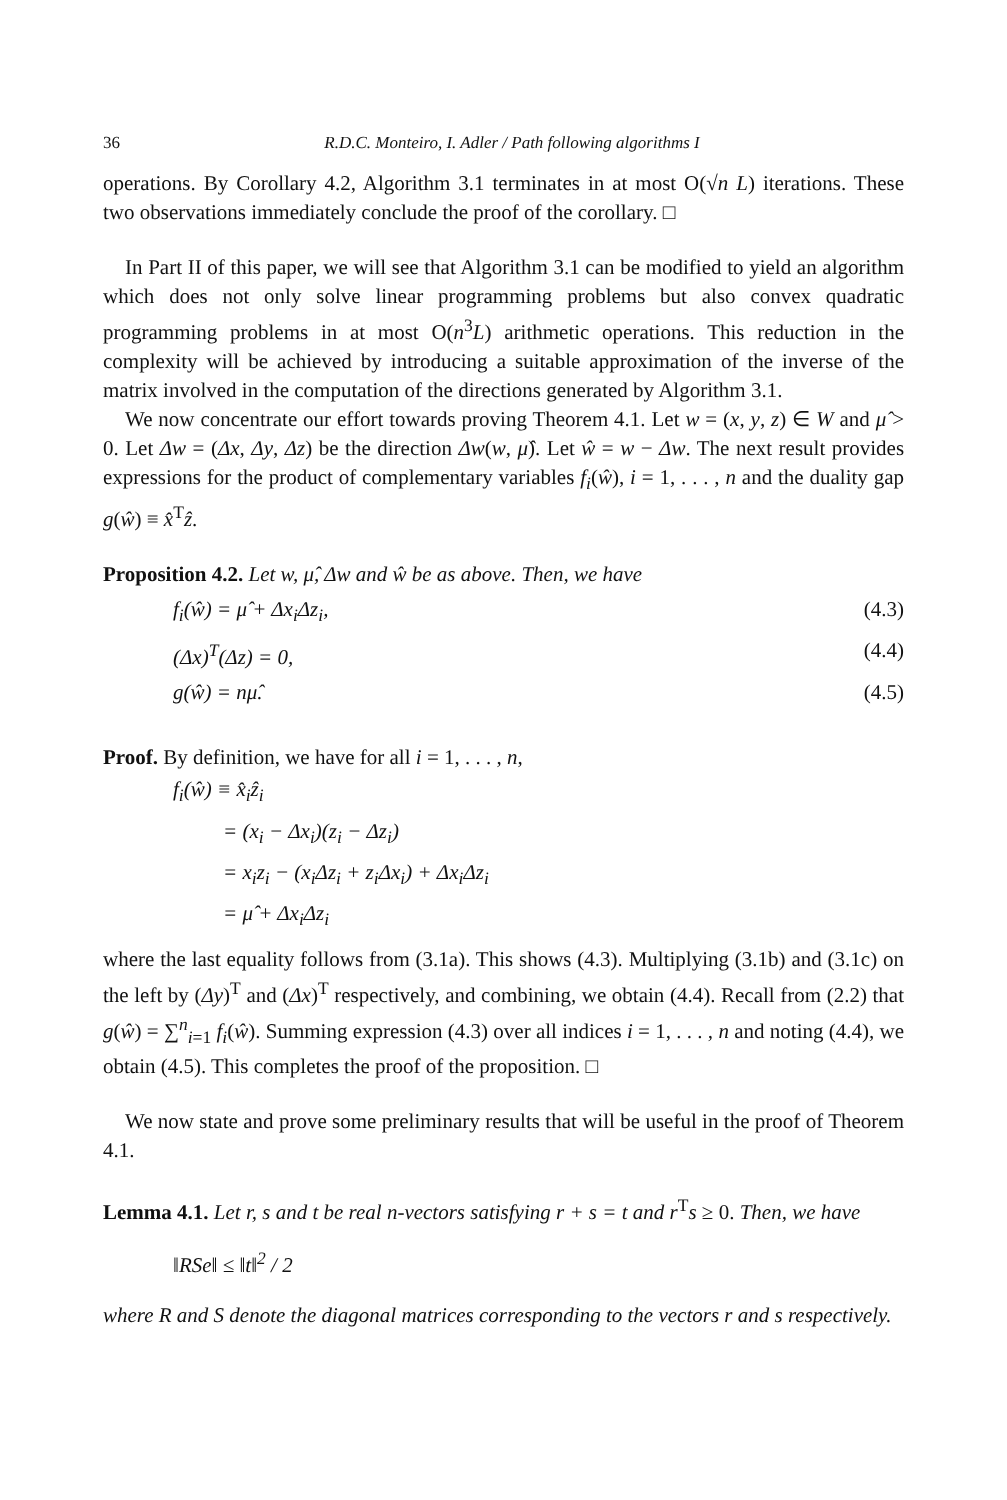36 R.D.C. Monteiro, I. Adler / Path following algorithms I
operations. By Corollary 4.2, Algorithm 3.1 terminates in at most O(√n L) iterations. These two observations immediately conclude the proof of the corollary. □
In Part II of this paper, we will see that Algorithm 3.1 can be modified to yield an algorithm which does not only solve linear programming problems but also convex quadratic programming problems in at most O(n<sup>3</sup>L) arithmetic operations. This reduction in the complexity will be achieved by introducing a suitable approximation of the inverse of the matrix involved in the computation of the directions generated by Algorithm 3.1.
We now concentrate our effort towards proving Theorem 4.1. Let w = (x, y, z) ∈ W and μ̂ > 0. Let Δw = (Δx, Δy, Δz) be the direction Δw(w, μ̂). Let ŵ = w − Δw. The next result provides expressions for the product of complementary variables f<sub>i</sub>(ŵ), i = 1, . . . , n and the duality gap g(ŵ) ≡ x̂<sup>T</sup>ẑ.
Proposition 4.2. Let w, μ̂, Δw and ŵ be as above. Then, we have
f<sub>i</sub>(ŵ) = μ̂ + Δx<sub>i</sub>Δz<sub>i</sub>, (4.3)
(Δx)<sup>T</sup>(Δz) = 0, (4.4)
g(ŵ) = nμ̂. (4.5)
Proof. By definition, we have for all i = 1, . . . , n,
f<sub>i</sub>(ŵ) ≡ x̂<sub>i</sub>ẑ<sub>i</sub>
= (x<sub>i</sub> − Δx<sub>i</sub>)(z<sub>i</sub> − Δz<sub>i</sub>)
= x<sub>i</sub>z<sub>i</sub> − (x<sub>i</sub>Δz<sub>i</sub> + z<sub>i</sub>Δx<sub>i</sub>) + Δx<sub>i</sub>Δz<sub>i</sub>
= μ̂ + Δx<sub>i</sub>Δz<sub>i</sub>
where the last equality follows from (3.1a). This shows (4.3). Multiplying (3.1b) and (3.1c) on the left by (Δy)<sup>T</sup> and (Δx)<sup>T</sup> respectively, and combining, we obtain (4.4). Recall from (2.2) that g(ŵ) = ∑<sup>n</sup><sub>i=1</sub> f<sub>i</sub>(ŵ). Summing expression (4.3) over all indices i = 1, . . . , n and noting (4.4), we obtain (4.5). This completes the proof of the proposition. □
We now state and prove some preliminary results that will be useful in the proof of Theorem 4.1.
Lemma 4.1. Let r, s and t be real n-vectors satisfying r + s = t and r<sup>T</sup>s ≥ 0. Then, we have
‖RSe‖ ≤ ‖t‖<sup>2</sup> / 2
where R and S denote the diagonal matrices corresponding to the vectors r and s respectively.